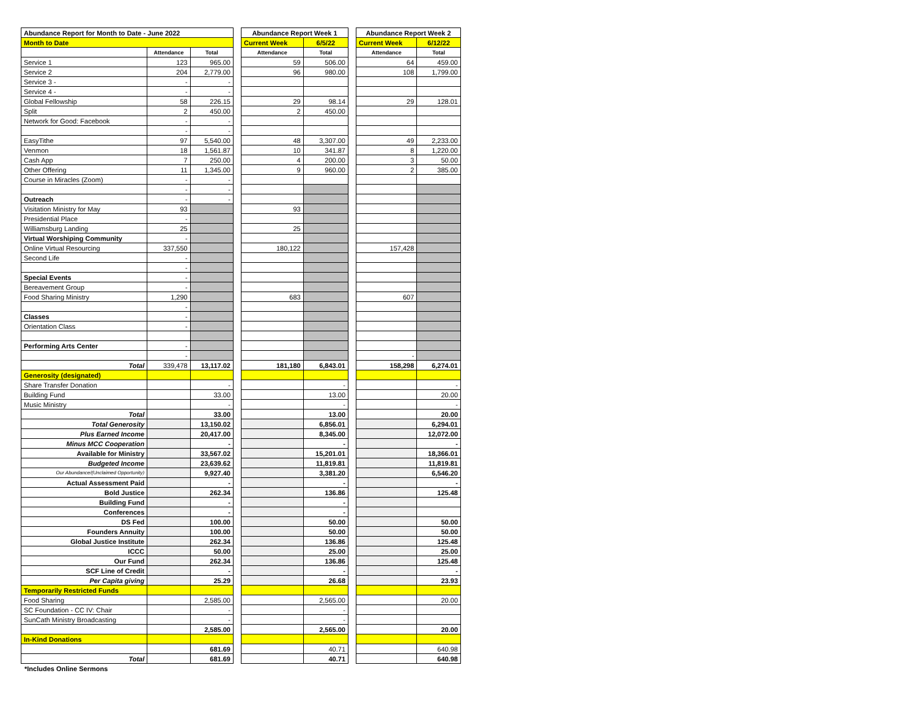| Abundance Report for Month to Date - June 2022 | | |
| --- | --- | --- |
| Month to Date | | |
| | Attendance | Total |
| Service 1 | 123 | 965.00 |
| Service 2 | 204 | 2,779.00 |
| Service 3 - | - | - |
| Service 4 - | - | - |
| Global Fellowship | 58 | 226.15 |
| Split | 2 | 450.00 |
| Network for Good: Facebook | - | - |
| | - | - |
| EasyTithe | 97 | 5,540.00 |
| Venmon | 18 | 1,561.87 |
| Cash App | 7 | 250.00 |
| Other Offering | 11 | 1,345.00 |
| Course in Miracles (Zoom) | - | - |
| | - | - |
| Outreach | - | - |
| Visitation Ministry for May | 93 | |
| Presidential Place | - | |
| Williamsburg Landing | 25 | |
| Virtual Worshiping Community | - | |
| Online Virtual Resourcing | 337,550 | |
| Second Life | - | |
| | - | |
| Special Events | - | |
| Bereavement Group | - | |
| Food Sharing Ministry | 1,290 | |
| | - | |
| Classes | - | |
| Orientation Class | - | |
| Performing Arts Center | - | |
| | - | |
| Total | 339,478 | 13,117.02 |
| Generosity (designated) | | |
| Share Transfer Donation | | - |
| Building Fund | | 33.00 |
| Music Ministry | | - |
| Total | | 33.00 |
| Total Generosity | | 13,150.02 |
| Plus Earned Income | | 20,417.00 |
| Minus MCC Cooperation | | - |
| Available for Ministry | | 33,567.02 |
| Budgeted Income | | 23,639.62 |
| Our Abundance/(Unclaimed Opportunity) | | 9,927.40 |
| Actual Assessment Paid | | - |
| Bold Justice | | 262.34 |
| Building Fund | | - |
| Conferences | | - |
| DS Fed | | 100.00 |
| Founders Annuity | | 100.00 |
| Global Justice Institute | | 262.34 |
| ICCC | | 50.00 |
| Our Fund | | 262.34 |
| SCF Line of Credit | | - |
| Per Capita giving | | 25.29 |
| Temporarily Restricted Funds | | |
| Food Sharing | | 2,585.00 |
| SC Foundation - CC IV: Chair | | - |
| SunCath Ministry Broadcasting | | - |
| | | 2,585.00 |
| In-Kind Donations | | |
| | | 681.69 |
| Total | | 681.69 |
| Abundance Report Week 1 | |
| --- | --- |
| Current Week | 6/5/22 |
| Attendance | Total |
| 59 | 506.00 |
| 96 | 980.00 |
| 29 | 98.14 |
| 2 | 450.00 |
| 48 | 3,307.00 |
| 10 | 341.87 |
| 4 | 200.00 |
| 9 | 960.00 |
| 93 | |
| 25 | |
| 180,122 | |
| 683 | |
| 181,180 | 6,843.01 |
| | - |
| | 13.00 |
| | - |
| | 13.00 |
| | 6,856.01 |
| | 8,345.00 |
| | - |
| | 15,201.01 |
| | 11,819.81 |
| | 3,381.20 |
| | - |
| | 136.86 |
| | - |
| | - |
| | 50.00 |
| | 50.00 |
| | 136.86 |
| | 25.00 |
| | 136.86 |
| | - |
| | 26.68 |
| | 2,565.00 |
| | - |
| | - |
| | 2,565.00 |
| | 40.71 |
| | 40.71 |
| Abundance Report Week 2 | |
| --- | --- |
| Current Week | 6/12/22 |
| Attendance | Total |
| 64 | 459.00 |
| 108 | 1,799.00 |
| 29 | 128.01 |
| 49 | 2,233.00 |
| 8 | 1,220.00 |
| 3 | 50.00 |
| 2 | 385.00 |
| 157,428 | |
| 607 | |
| - | |
| 158,298 | 6,274.01 |
| | - |
| | 20.00 |
| | - |
| | 20.00 |
| | 6,294.01 |
| | 12,072.00 |
| | - |
| | 18,366.01 |
| | 11,819.81 |
| | 6,546.20 |
| | - |
| | 125.48 |
| | 50.00 |
| | 50.00 |
| | 125.48 |
| | 25.00 |
| | 125.48 |
| | - |
| | 23.93 |
| | 20.00 |
| | 20.00 |
| | 640.98 |
| | 640.98 |
*Includes Online Sermons